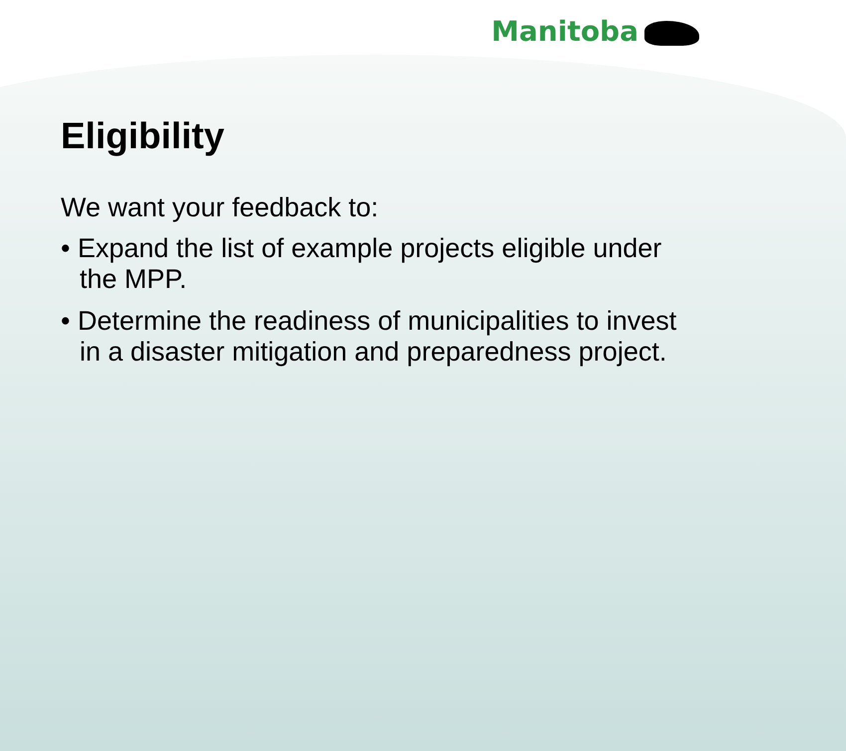Manitoba
Eligibility
We want your feedback to:
• Expand the list of example projects eligible under the MPP.
• Determine the readiness of municipalities to invest in a disaster mitigation and preparedness project.